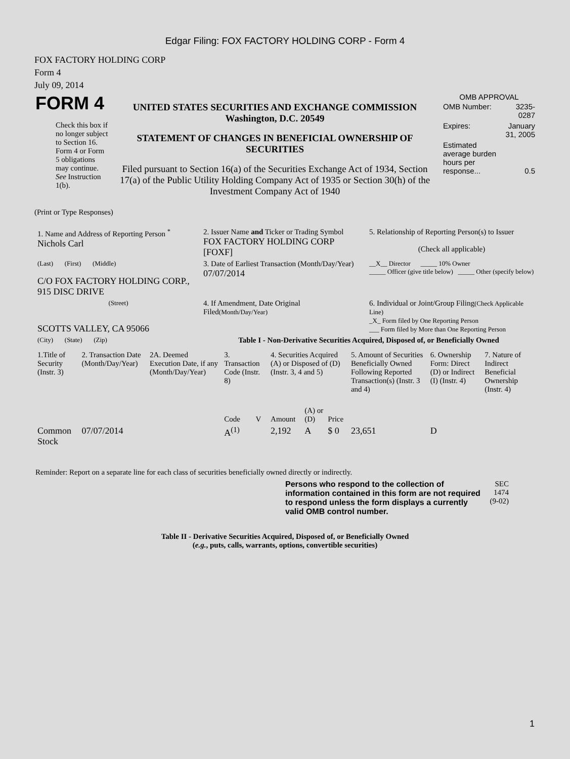Edgar Filing: FOX FACTORY HOLDING CORP - Form 4
FOX FACTORY HOLDING CORP
Form 4
July 09, 2014
| FORM 4 Check this box if no longer subject to Section 16. Form 4 or Form 5 obligations may continue. See Instruction 1(b). | UNITED STATES SECURITIES AND EXCHANGE COMMISSION Washington, D.C. 20549 STATEMENT OF CHANGES IN BENEFICIAL OWNERSHIP OF SECURITIES Filed pursuant to Section 16(a) of the Securities Exchange Act of 1934, Section 17(a) of the Public Utility Holding Company Act of 1935 or Section 30(h) of the Investment Company Act of 1940 | OMB APPROVAL / OMB Number: / 3235-0287 / / Expires: / January 31, 2005 / / Estimated average burden hours per response... / 0.5 / |
(Print or Type Responses)
| 1. Name and Address of Reporting Person <sup>*</sup> Nichols Carl | 2. Issuer Name and Ticker or Trading Symbol FOX FACTORY HOLDING CORP [FOXF] | 5. Relationship of Reporting Person(s) to Issuer (Check all applicable) |
| (Last) (First) (Middle) C/O FOX FACTORY HOLDING CORP., 915 DISC DRIVE | 3. Date of Earliest Transaction (Month/Day/Year) 07/07/2014 | __X__ Director _____ 10% Owner _____ Officer (give title below) _____ Other (specify below) |
| (Street) SCOTTS VALLEY, CA 95066 | 4. If Amendment, Date Original Filed (Month/Day/Year) | 6. Individual or Joint/Group Filing (Check Applicable Line) _X_ Form filed by One Reporting Person ___ Form filed by More than One Reporting Person |
| (City) (State) (Zip) | Table I - Non-Derivative Securities Acquired, Disposed of, or Beneficially Owned | |
| 1.Title of Security (Instr. 3) | 2. Transaction Date (Month/Day/Year) | 2A. Deemed Execution Date, if any (Month/Day/Year) | 3. Transaction Code (Instr. 8) | | 4. Securities Acquired (A) or Disposed of (D) (Instr. 3, 4 and 5) | | | 5. Amount of Securities Beneficially Owned Following Reported Transaction(s) (Instr. 3 and 4) | 6. Ownership Form: Direct (D) or Indirect (I) (Instr. 4) | 7. Nature of Indirect Beneficial Ownership (Instr. 4) |
| --- | --- | --- | --- | --- | --- | --- | --- | --- | --- | --- |
| | | | Code | V | Amount | (A) or (D) | Price | | | |
| Common Stock | 07/07/2014 | | A<sup>(1)</sup> | | 2,192 | A | $ 0 | 23,651 | D | |
Reminder: Report on a separate line for each class of securities beneficially owned directly or indirectly.
| Persons who respond to the collection of information contained in this form are not required to respond unless the form displays a currently valid OMB control number. | SEC 1474 (9-02) |
Table II - Derivative Securities Acquired, Disposed of, or Beneficially Owned
(e.g., puts, calls, warrants, options, convertible securities)
1